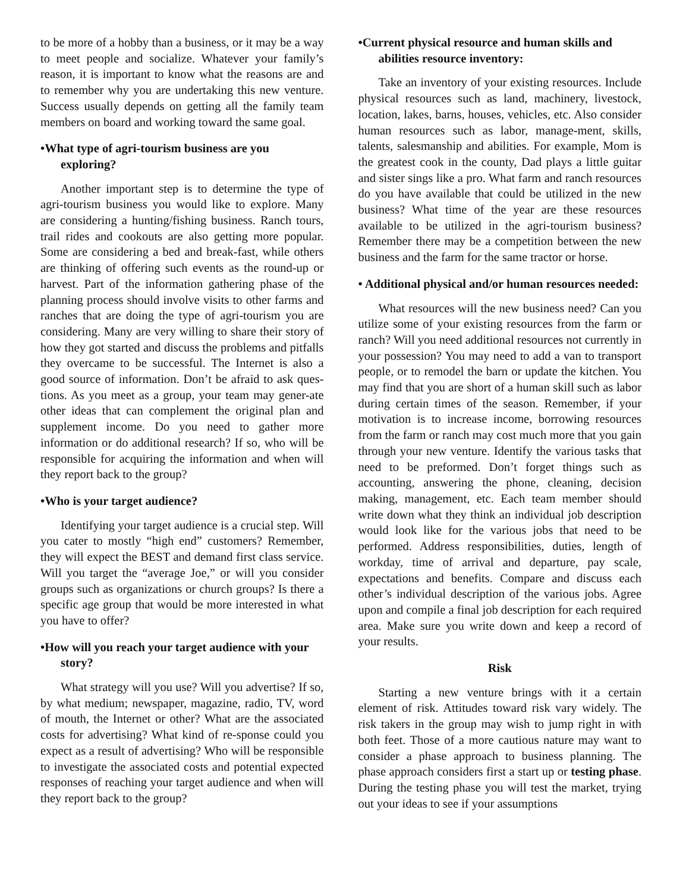to be more of a hobby than a business, or it may be a way to meet people and socialize. Whatever your family’s reason, it is important to know what the reasons are and to remember why you are undertaking this new venture. Success usually depends on getting all the family team members on board and working toward the same goal.
•What type of agri-tourism business are you exploring?
Another important step is to determine the type of agri-tourism business you would like to explore. Many are considering a hunting/fishing business. Ranch tours, trail rides and cookouts are also getting more popular. Some are considering a bed and break-fast, while others are thinking of offering such events as the round-up or harvest. Part of the information gathering phase of the planning process should involve visits to other farms and ranches that are doing the type of agri-tourism you are considering. Many are very willing to share their story of how they got started and discuss the problems and pitfalls they overcame to be successful. The Internet is also a good source of information. Don’t be afraid to ask ques-tions. As you meet as a group, your team may gener-ate other ideas that can complement the original plan and supplement income. Do you need to gather more information or do additional research? If so, who will be responsible for acquiring the information and when will they report back to the group?
•Who is your target audience?
Identifying your target audience is a crucial step. Will you cater to mostly “high end” customers? Remember, they will expect the BEST and demand first class service. Will you target the “average Joe,” or will you consider groups such as organizations or church groups? Is there a specific age group that would be more interested in what you have to offer?
•How will you reach your target audience with your story?
What strategy will you use? Will you advertise? If so, by what medium; newspaper, magazine, radio, TV, word of mouth, the Internet or other? What are the associated costs for advertising? What kind of re-sponse could you expect as a result of advertising? Who will be responsible to investigate the associated costs and potential expected responses of reaching your target audience and when will they report back to the group?
•Current physical resource and human skills and abilities resource inventory:
Take an inventory of your existing resources. Include physical resources such as land, machinery, livestock, location, lakes, barns, houses, vehicles, etc. Also consider human resources such as labor, manage-ment, skills, talents, salesmanship and abilities. For example, Mom is the greatest cook in the county, Dad plays a little guitar and sister sings like a pro. What farm and ranch resources do you have available that could be utilized in the new business? What time of the year are these resources available to be utilized in the agri-tourism business? Remember there may be a competition between the new business and the farm for the same tractor or horse.
• Additional physical and/or human resources needed:
What resources will the new business need? Can you utilize some of your existing resources from the farm or ranch? Will you need additional resources not currently in your possession? You may need to add a van to transport people, or to remodel the barn or update the kitchen. You may find that you are short of a human skill such as labor during certain times of the season. Remember, if your motivation is to increase income, borrowing resources from the farm or ranch may cost much more that you gain through your new venture. Identify the various tasks that need to be preformed. Don’t forget things such as accounting, answering the phone, cleaning, decision making, management, etc. Each team member should write down what they think an individual job description would look like for the various jobs that need to be performed. Address responsibilities, duties, length of workday, time of arrival and departure, pay scale, expectations and benefits. Compare and discuss each other’s individual description of the various jobs. Agree upon and compile a final job description for each required area. Make sure you write down and keep a record of your results.
Risk
Starting a new venture brings with it a certain element of risk. Attitudes toward risk vary widely. The risk takers in the group may wish to jump right in with both feet. Those of a more cautious nature may want to consider a phase approach to business planning. The phase approach considers first a start up or testing phase. During the testing phase you will test the market, trying out your ideas to see if your assumptions